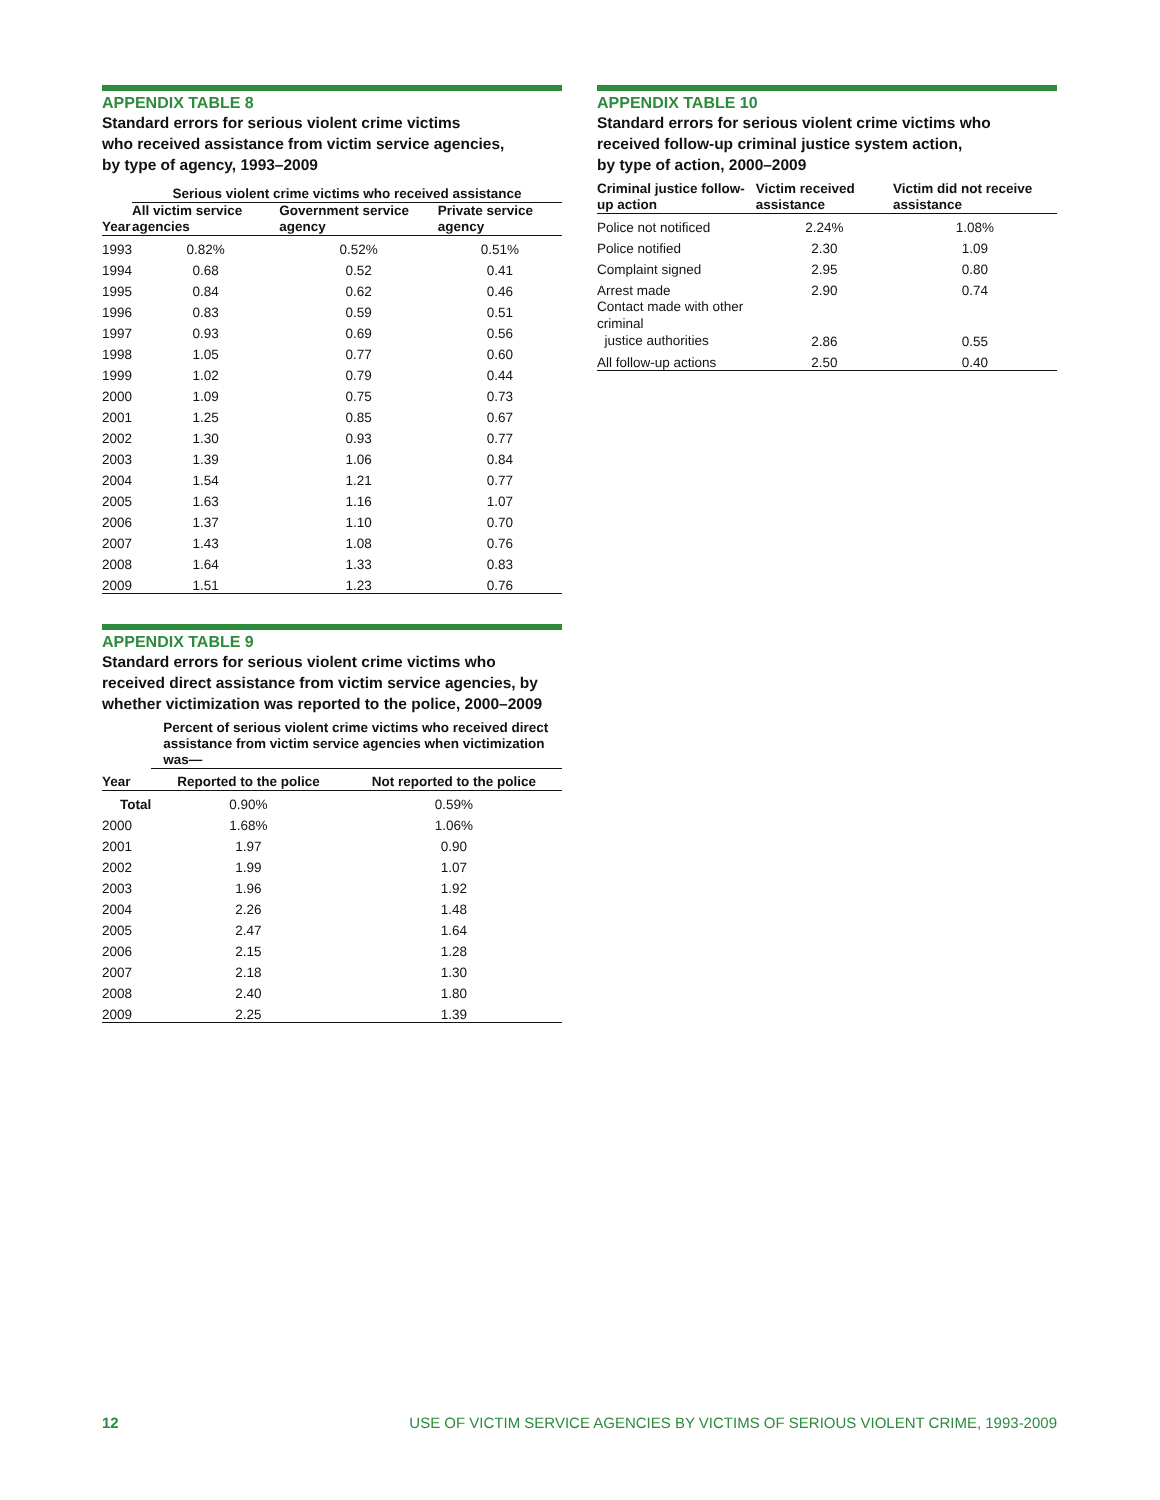APPENDIX TABLE 8
Standard errors for serious violent crime victims
who received assistance from victim service agencies,
by type of agency, 1993–2009
| | Serious violent crime victims who received assistance | | |
| --- | --- | --- | --- |
| Year | All victim service agencies | Government service agency | Private service agency |
| 1993 | 0.82% | 0.52% | 0.51% |
| 1994 | 0.68 | 0.52 | 0.41 |
| 1995 | 0.84 | 0.62 | 0.46 |
| 1996 | 0.83 | 0.59 | 0.51 |
| 1997 | 0.93 | 0.69 | 0.56 |
| 1998 | 1.05 | 0.77 | 0.60 |
| 1999 | 1.02 | 0.79 | 0.44 |
| 2000 | 1.09 | 0.75 | 0.73 |
| 2001 | 1.25 | 0.85 | 0.67 |
| 2002 | 1.30 | 0.93 | 0.77 |
| 2003 | 1.39 | 1.06 | 0.84 |
| 2004 | 1.54 | 1.21 | 0.77 |
| 2005 | 1.63 | 1.16 | 1.07 |
| 2006 | 1.37 | 1.10 | 0.70 |
| 2007 | 1.43 | 1.08 | 0.76 |
| 2008 | 1.64 | 1.33 | 0.83 |
| 2009 | 1.51 | 1.23 | 0.76 |
APPENDIX TABLE 9
Standard errors for serious violent crime victims who
received direct assistance from victim service agencies, by
whether victimization was reported to the police, 2000–2009
| | Percent of serious violent crime victims who received direct assistance from victim service agencies when victimization was— | |
| --- | --- | --- |
| Year | Reported to the police | Not reported to the police |
| Total | 0.90% | 0.59% |
| 2000 | 1.68% | 1.06% |
| 2001 | 1.97 | 0.90 |
| 2002 | 1.99 | 1.07 |
| 2003 | 1.96 | 1.92 |
| 2004 | 2.26 | 1.48 |
| 2005 | 2.47 | 1.64 |
| 2006 | 2.15 | 1.28 |
| 2007 | 2.18 | 1.30 |
| 2008 | 2.40 | 1.80 |
| 2009 | 2.25 | 1.39 |
APPENDIX TABLE 10
Standard errors for serious violent crime victims who
received follow-up criminal justice system action,
by type of action, 2000–2009
| Criminal justice follow-up action | Victim received assistance | Victim did not receive assistance |
| --- | --- | --- |
| Police not notificed | 2.24% | 1.08% |
| Police notified | 2.30 | 1.09 |
| Complaint signed | 2.95 | 0.80 |
| Arrest made | 2.90 | 0.74 |
| Contact made with other criminal justice authorities | 2.86 | 0.55 |
| All follow-up actions | 2.50 | 0.40 |
12 USE OF VICTIM SERVICE AGENCIES BY VICTIMS OF SERIOUS VIOLENT CRIME, 1993-2009